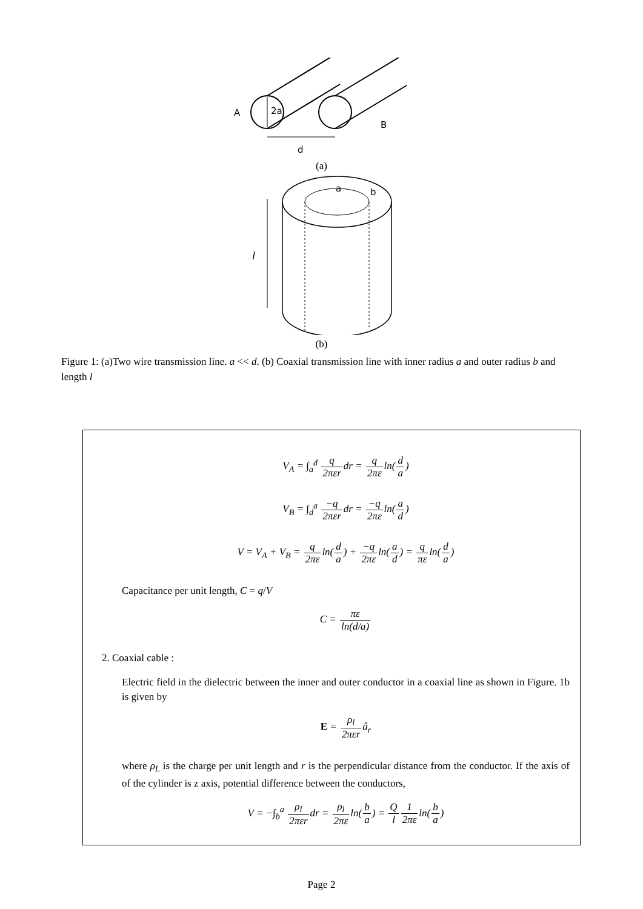A
2a
B
d
(a)
a
b
l
(b)
Figure 1: (a)Two wire transmission line. a << d. (b) Coaxial transmission line with inner radius a and outer radius b and length l
V<sub>A</sub> = ∫<sub>a</sub><sup>d</sup> q 2πεrdr = q 2πεln(d a)
V<sub>B</sub> = ∫<sub>d</sub><sup>a</sup> −q 2πεrdr = −q 2πεln(a d)
V = V<sub>A</sub> + V<sub>B</sub> = q 2πεln(d a) + −q 2πεln(a d) = q πεln(d a)
Capacitance per unit length, C = q/V
C = πε ln(d/a)
2. Coaxial cable :
Electric field in the dielectric between the inner and outer conductor in a coaxial line as shown in Figure. 1b is given by
E = ρ<sub>l</sub> 2πεrâ<sub>r</sub>
where ρ<sub>L</sub> is the charge per unit length and r is the perpendicular distance from the conductor. If the axis of of the cylinder is z axis, potential difference between the conductors,
V = −∫<sub>b</sub><sup>a</sup> ρ<sub>l</sub> 2πεrdr = ρ<sub>l</sub> 2πεln(b a) = Q l 1 2πεln(b a)
Page 2